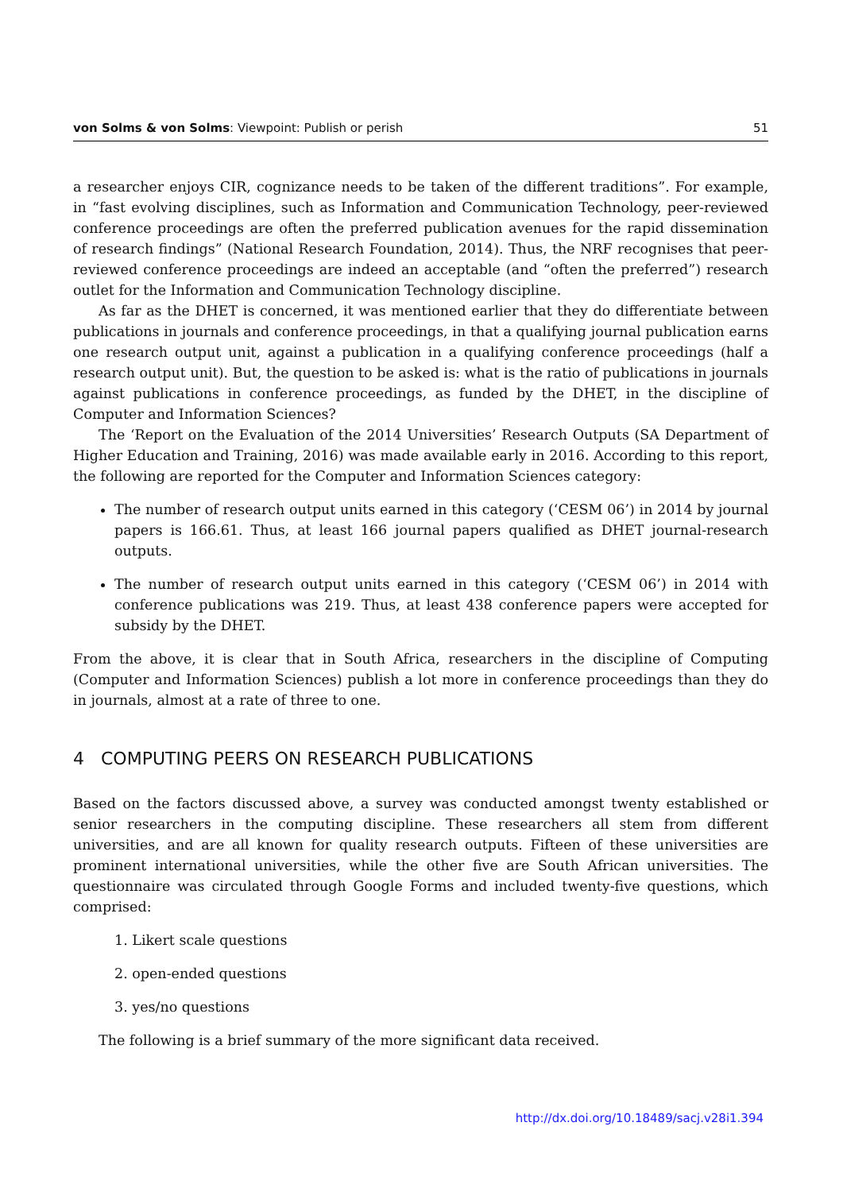von Solms & von Solms: Viewpoint: Publish or perish 51
a researcher enjoys CIR, cognizance needs to be taken of the different traditions”. For example, in “fast evolving disciplines, such as Information and Communication Technology, peer-reviewed conference proceedings are often the preferred publication avenues for the rapid dissemination of research findings” (National Research Foundation, 2014). Thus, the NRF recognises that peer-reviewed conference proceedings are indeed an acceptable (and “often the preferred”) research outlet for the Information and Communication Technology discipline.
As far as the DHET is concerned, it was mentioned earlier that they do differentiate between publications in journals and conference proceedings, in that a qualifying journal publication earns one research output unit, against a publication in a qualifying conference proceedings (half a research output unit). But, the question to be asked is: what is the ratio of publications in journals against publications in conference proceedings, as funded by the DHET, in the discipline of Computer and Information Sciences?
The ‘Report on the Evaluation of the 2014 Universities’ Research Outputs (SA Department of Higher Education and Training, 2016) was made available early in 2016. According to this report, the following are reported for the Computer and Information Sciences category:
The number of research output units earned in this category (‘CESM 06’) in 2014 by journal papers is 166.61. Thus, at least 166 journal papers qualified as DHET journal-research outputs.
The number of research output units earned in this category (‘CESM 06’) in 2014 with conference publications was 219. Thus, at least 438 conference papers were accepted for subsidy by the DHET.
From the above, it is clear that in South Africa, researchers in the discipline of Computing (Computer and Information Sciences) publish a lot more in conference proceedings than they do in journals, almost at a rate of three to one.
4 COMPUTING PEERS ON RESEARCH PUBLICATIONS
Based on the factors discussed above, a survey was conducted amongst twenty established or senior researchers in the computing discipline. These researchers all stem from different universities, and are all known for quality research outputs. Fifteen of these universities are prominent international universities, while the other five are South African universities. The questionnaire was circulated through Google Forms and included twenty-five questions, which comprised:
1. Likert scale questions
2. open-ended questions
3. yes/no questions
The following is a brief summary of the more significant data received.
http://dx.doi.org/10.18489/sacj.v28i1.394